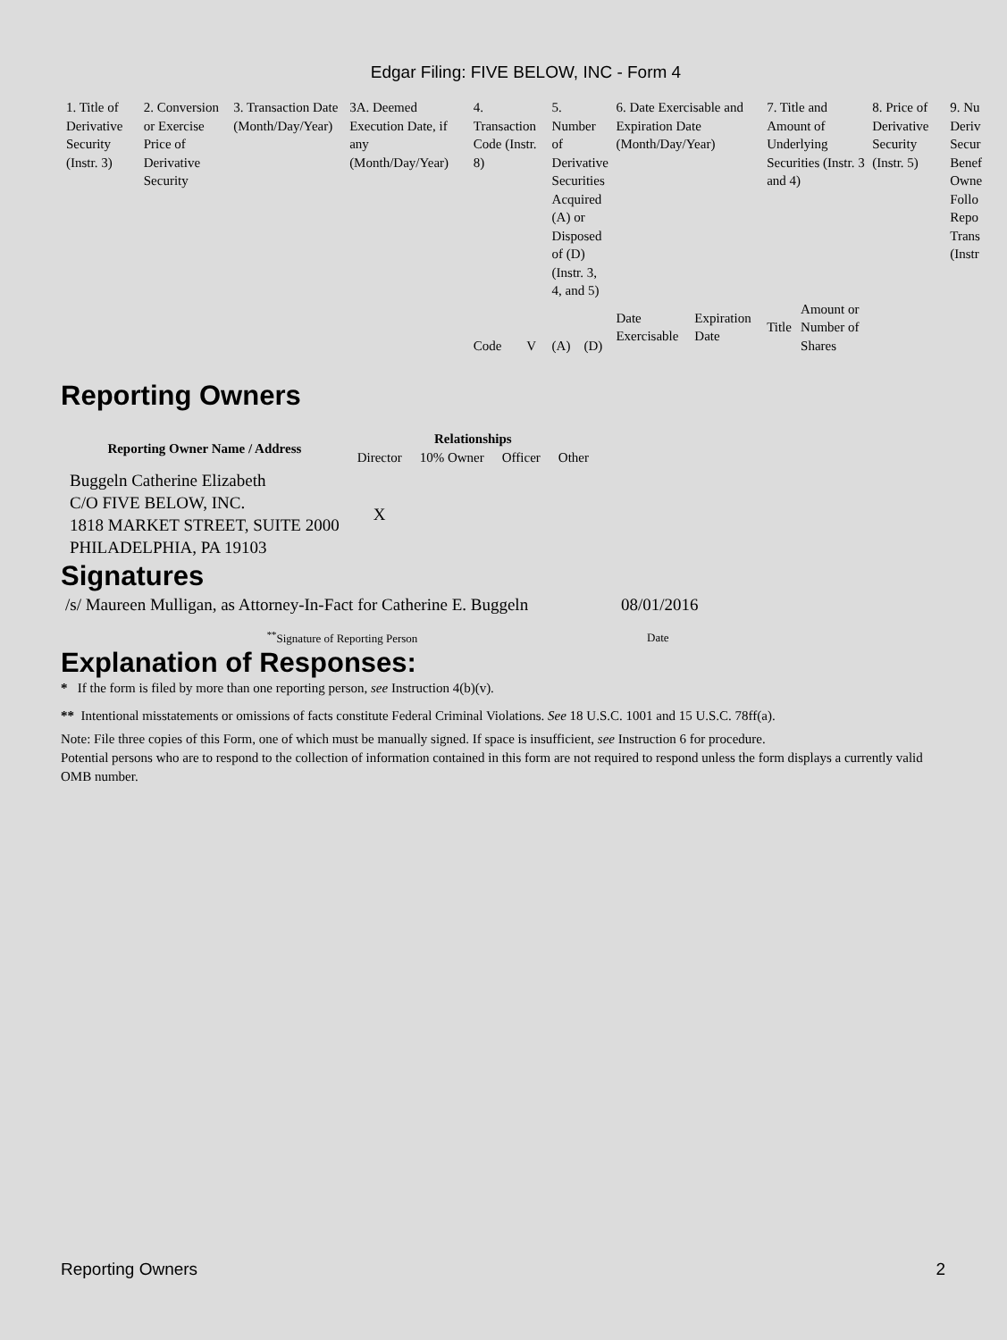Edgar Filing: FIVE BELOW, INC - Form 4
| 1. Title of Derivative Security (Instr. 3) | 2. Conversion or Exercise Price of Derivative Security | 3. Transaction Date (Month/Day/Year) | 3A. Deemed Execution Date, if any (Month/Day/Year) | 4. Transaction Code (Instr. 8) | | 5. Number of Derivative Securities Acquired (A) or Disposed of (D) (Instr. 3, 4, and 5) | | 6. Date Exercisable and Expiration Date (Month/Day/Year) | | 7. Title and Amount of Underlying Securities (Instr. 3 and 4) | | 8. Price of Derivative Security (Instr. 5) | 9. Nu Deriv Secur Benef Owne Follo Repo Trans (Instr |
| | | | | Code | V | (A) | (D) | Date Exercisable | Expiration Date | Title | Amount or Number of Shares | | |
Reporting Owners
| Reporting Owner Name / Address | Relationships | | | |
| --- | --- | --- | --- | --- |
| | Director | 10% Owner | Officer | Other |
| Buggeln Catherine Elizabeth C/O FIVE BELOW, INC. 1818 MARKET STREET, SUITE 2000 PHILADELPHIA, PA 19103 | X | | | |
Signatures
| /s/ Maureen Mulligan, as Attorney-In-Fact for Catherine E. Buggeln | 08/01/2016 |
| <sup>**</sup> Signature of Reporting Person | Date |
Explanation of Responses:
* If the form is filed by more than one reporting person, see Instruction 4(b)(v).
** Intentional misstatements or omissions of facts constitute Federal Criminal Violations. See 18 U.S.C. 1001 and 15 U.S.C. 78ff(a).
Note: File three copies of this Form, one of which must be manually signed. If space is insufficient, see Instruction 6 for procedure.
Potential persons who are to respond to the collection of information contained in this form are not required to respond unless the form displays a currently valid OMB number.
Reporting Owners 2